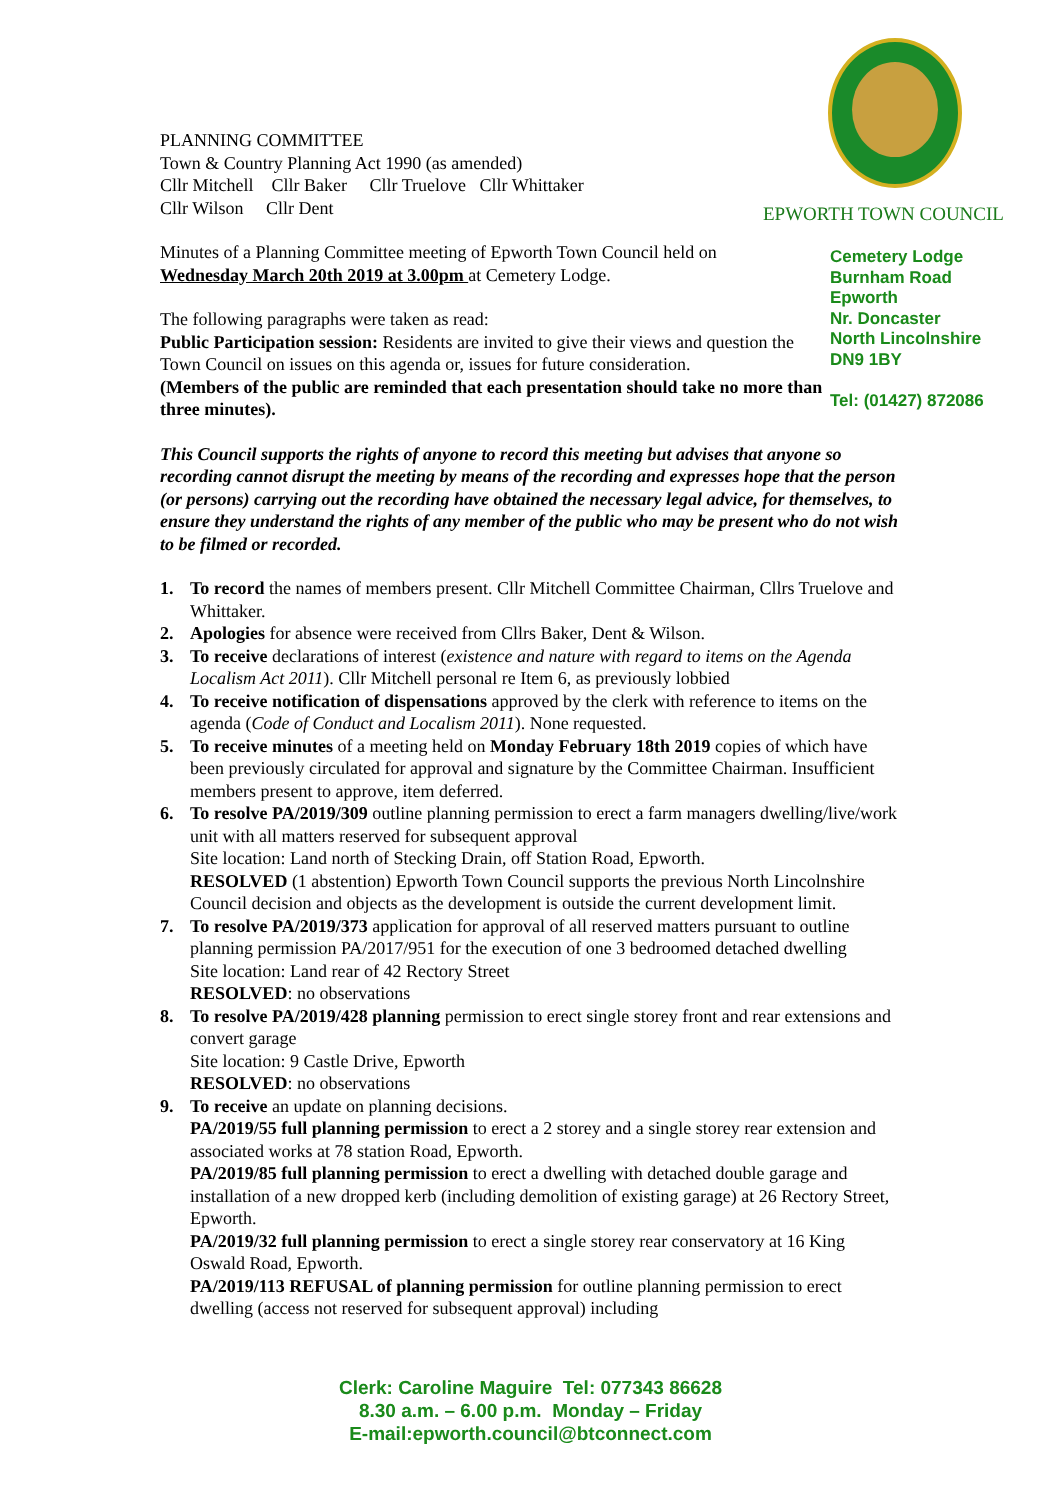EPWORTH TOWN COUNCIL
Cemetery Lodge
Burnham Road
Epworth
Nr. Doncaster
North Lincolnshire
DN9 1BY
Tel: (01427) 872086
PLANNING COMMITTEE
Town & Country Planning Act 1990 (as amended)
Cllr Mitchell Cllr Baker Cllr Truelove Cllr Whittaker
Cllr Wilson Cllr Dent
Minutes of a Planning Committee meeting of Epworth Town Council held on Wednesday March 20th 2019 at 3.00pm at Cemetery Lodge.
The following paragraphs were taken as read:
Public Participation session: Residents are invited to give their views and question the Town Council on issues on this agenda or, issues for future consideration.
(Members of the public are reminded that each presentation should take no more than three minutes).
This Council supports the rights of anyone to record this meeting but advises that anyone so recording cannot disrupt the meeting by means of the recording and expresses hope that the person (or persons) carrying out the recording have obtained the necessary legal advice, for themselves, to ensure they understand the rights of any member of the public who may be present who do not wish to be filmed or recorded.
1. To record the names of members present. Cllr Mitchell Committee Chairman, Cllrs Truelove and Whittaker.
2. Apologies for absence were received from Cllrs Baker, Dent & Wilson.
3. To receive declarations of interest (existence and nature with regard to items on the Agenda Localism Act 2011). Cllr Mitchell personal re Item 6, as previously lobbied
4. To receive notification of dispensations approved by the clerk with reference to items on the agenda (Code of Conduct and Localism 2011). None requested.
5. To receive minutes of a meeting held on Monday February 18th 2019 copies of which have been previously circulated for approval and signature by the Committee Chairman. Insufficient members present to approve, item deferred.
6. To resolve PA/2019/309 outline planning permission to erect a farm managers dwelling/live/work unit with all matters reserved for subsequent approval
Site location: Land north of Stecking Drain, off Station Road, Epworth.
RESOLVED (1 abstention) Epworth Town Council supports the previous North Lincolnshire Council decision and objects as the development is outside the current development limit.
7. To resolve PA/2019/373 application for approval of all reserved matters pursuant to outline planning permission PA/2017/951 for the execution of one 3 bedroomed detached dwelling
Site location: Land rear of 42 Rectory Street
RESOLVED: no observations
8. To resolve PA/2019/428 planning permission to erect single storey front and rear extensions and convert garage
Site location: 9 Castle Drive, Epworth
RESOLVED: no observations
9. To receive an update on planning decisions.
PA/2019/55 full planning permission to erect a 2 storey and a single storey rear extension and associated works at 78 station Road, Epworth.
PA/2019/85 full planning permission to erect a dwelling with detached double garage and installation of a new dropped kerb (including demolition of existing garage) at 26 Rectory Street, Epworth.
PA/2019/32 full planning permission to erect a single storey rear conservatory at 16 King Oswald Road, Epworth.
PA/2019/113 REFUSAL of planning permission for outline planning permission to erect dwelling (access not reserved for subsequent approval) including
Clerk: Caroline Maguire Tel: 077343 86628
8.30 a.m. – 6.00 p.m. Monday – Friday
E-mail:epworth.council@btconnect.com